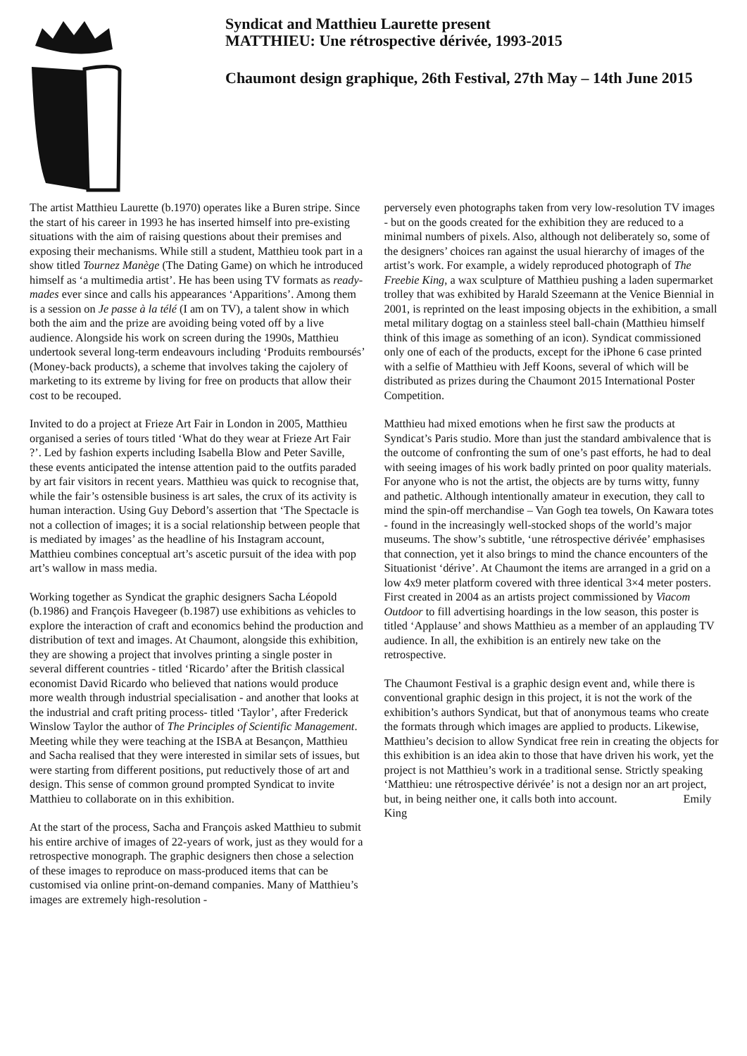Syndicat and Matthieu Laurette present
MATTHIEU: Une rétrospective dérivée, 1993-2015
Chaumont design graphique, 26th Festival, 27th May – 14th June 2015
The artist Matthieu Laurette (b.1970) operates like a Buren stripe. Since the start of his career in 1993 he has inserted himself into pre-existing situations with the aim of raising questions about their premises and exposing their mechanisms. While still a student, Matthieu took part in a show titled Tournez Manège (The Dating Game) on which he introduced himself as ‘a multimedia artist’. He has been using TV formats as ready-mades ever since and calls his appearances ‘Apparitions’. Among them is a session on Je passe à la télé (I am on TV), a talent show in which both the aim and the prize are avoiding being voted off by a live audience. Alongside his work on screen during the 1990s, Matthieu undertook several long-term endeavours including ‘Produits remboursés’ (Money-back products), a scheme that involves taking the cajolery of marketing to its extreme by living for free on products that allow their cost to be recouped.
Invited to do a project at Frieze Art Fair in London in 2005, Matthieu organised a series of tours titled ‘What do they wear at Frieze Art Fair ?’. Led by fashion experts including Isabella Blow and Peter Saville, these events anticipated the intense attention paid to the outfits paraded by art fair visitors in recent years. Matthieu was quick to recognise that, while the fair’s ostensible business is art sales, the crux of its activity is human interaction. Using Guy Debord’s assertion that ‘The Spectacle is not a collection of images; it is a social relationship between people that is mediated by images’ as the headline of his Instagram account, Matthieu combines conceptual art’s ascetic pursuit of the idea with pop art’s wallow in mass media.
Working together as Syndicat the graphic designers Sacha Léopold (b.1986) and François Havegeer (b.1987) use exhibitions as vehicles to explore the interaction of craft and economics behind the production and distribution of text and images. At Chaumont, alongside this exhibition, they are showing a project that involves printing a single poster in several different countries - titled ‘Ricardo’ after the British classical economist David Ricardo who believed that nations would produce more wealth through industrial specialisation - and another that looks at the industrial and craft priting process- titled ‘Taylor’, after Frederick Winslow Taylor the author of The Principles of Scientific Management. Meeting while they were teaching at the ISBA at Besançon, Matthieu and Sacha realised that they were interested in similar sets of issues, but were starting from different positions, put reductively those of art and design. This sense of common ground prompted Syndicat to invite Matthieu to collaborate on in this exhibition.
At the start of the process, Sacha and François asked Matthieu to submit his entire archive of images of 22-years of work, just as they would for a retrospective monograph. The graphic designers then chose a selection of these images to reproduce on mass-produced items that can be customised via online print-on-demand companies. Many of Matthieu’s images are extremely high-resolution -
perversely even photographs taken from very low-resolution TV images - but on the goods created for the exhibition they are reduced to a minimal numbers of pixels. Also, although not deliberately so, some of the designers’ choices ran against the usual hierarchy of images of the artist’s work. For example, a widely reproduced photograph of The Freebie King, a wax sculpture of Matthieu pushing a laden supermarket trolley that was exhibited by Harald Szeemann at the Venice Biennial in 2001, is reprinted on the least imposing objects in the exhibition, a small metal military dogtag on a stainless steel ball-chain (Matthieu himself think of this image as something of an icon). Syndicat commissioned only one of each of the products, except for the iPhone 6 case printed with a selfie of Matthieu with Jeff Koons, several of which will be distributed as prizes during the Chaumont 2015 International Poster Competition.
Matthieu had mixed emotions when he first saw the products at Syndicat’s Paris studio. More than just the standard ambivalence that is the outcome of confronting the sum of one’s past efforts, he had to deal with seeing images of his work badly printed on poor quality materials. For anyone who is not the artist, the objects are by turns witty, funny and pathetic. Although intentionally amateur in execution, they call to mind the spin-off merchandise – Van Gogh tea towels, On Kawara totes - found in the increasingly well-stocked shops of the world’s major museums. The show’s subtitle, ‘une rétrospective dérivée’ emphasises that connection, yet it also brings to mind the chance encounters of the Situationist ‘dérive’. At Chaumont the items are arranged in a grid on a low 4x9 meter platform covered with three identical 3×4 meter posters. First created in 2004 as an artists project commissioned by Viacom Outdoor to fill advertising hoardings in the low season, this poster is titled ‘Applause’ and shows Matthieu as a member of an applauding TV audience. In all, the exhibition is an entirely new take on the retrospective.
The Chaumont Festival is a graphic design event and, while there is conventional graphic design in this project, it is not the work of the exhibition’s authors Syndicat, but that of anonymous teams who create the formats through which images are applied to products. Likewise, Matthieu’s decision to allow Syndicat free rein in creating the objects for this exhibition is an idea akin to those that have driven his work, yet the project is not Matthieu’s work in a traditional sense. Strictly speaking ‘Matthieu: une rétrospective dérivée’ is not a design nor an art project, but, in being neither one, it calls both into account. Emily King